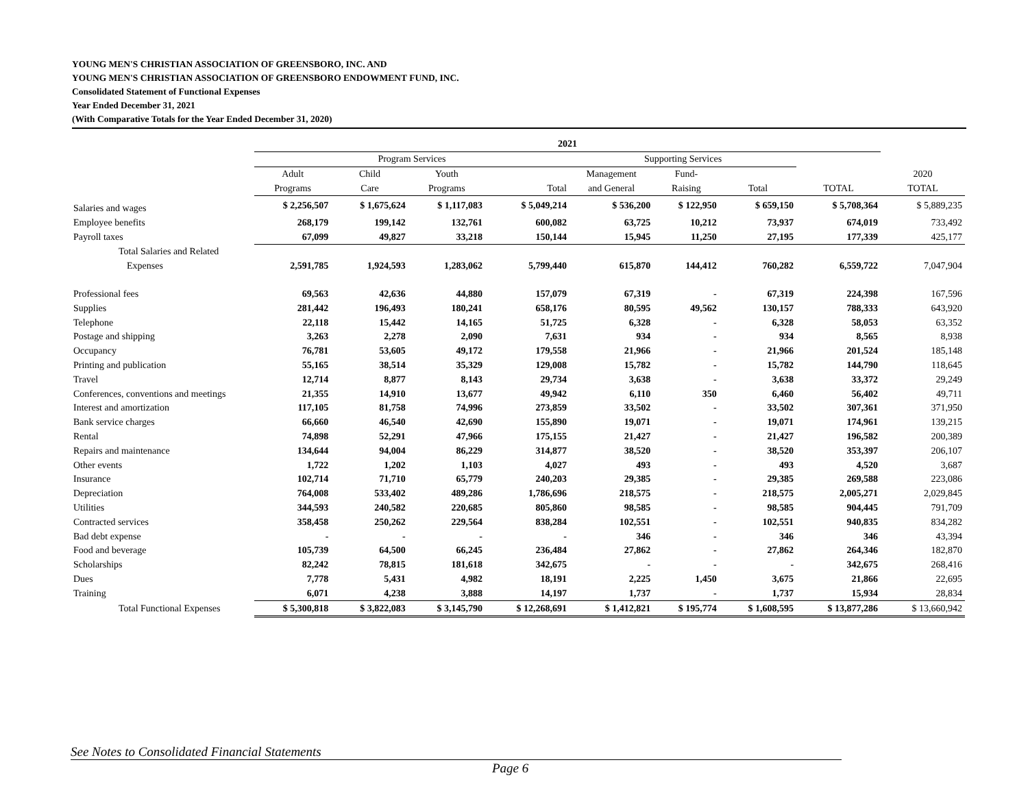YOUNG MEN'S CHRISTIAN ASSOCIATION OF GREENSBORO, INC. AND
YOUNG MEN'S CHRISTIAN ASSOCIATION OF GREENSBORO ENDOWMENT FUND, INC.
Consolidated Statement of Functional Expenses
Year Ended December 31, 2021
(With Comparative Totals for the Year Ended December 31, 2020)
| | 2021 | | | | | | | | |
| --- | --- | --- | --- | --- | --- | --- | --- | --- | --- |
| | Program Services | | | | Supporting Services | | | | |
| | Adult | Child | Youth | | Management | Fund- | | | 2020 |
| | Programs | Care | Programs | Total | and General | Raising | Total | TOTAL | TOTAL |
| Salaries and wages | $ 2,256,507 | $ 1,675,624 | $ 1,117,083 | $ 5,049,214 | $ 536,200 | $ 122,950 | $ 659,150 | $ 5,708,364 | $ 5,889,235 |
| Employee benefits | 268,179 | 199,142 | 132,761 | 600,082 | 63,725 | 10,212 | 73,937 | 674,019 | 733,492 |
| Payroll taxes | 67,099 | 49,827 | 33,218 | 150,144 | 15,945 | 11,250 | 27,195 | 177,339 | 425,177 |
| Total Salaries and Related | | | | | | | | | |
| Expenses | 2,591,785 | 1,924,593 | 1,283,062 | 5,799,440 | 615,870 | 144,412 | 760,282 | 6,559,722 | 7,047,904 |
| Professional fees | 69,563 | 42,636 | 44,880 | 157,079 | 67,319 | - | 67,319 | 224,398 | 167,596 |
| Supplies | 281,442 | 196,493 | 180,241 | 658,176 | 80,595 | 49,562 | 130,157 | 788,333 | 643,920 |
| Telephone | 22,118 | 15,442 | 14,165 | 51,725 | 6,328 | - | 6,328 | 58,053 | 63,352 |
| Postage and shipping | 3,263 | 2,278 | 2,090 | 7,631 | 934 | - | 934 | 8,565 | 8,938 |
| Occupancy | 76,781 | 53,605 | 49,172 | 179,558 | 21,966 | - | 21,966 | 201,524 | 185,148 |
| Printing and publication | 55,165 | 38,514 | 35,329 | 129,008 | 15,782 | - | 15,782 | 144,790 | 118,645 |
| Travel | 12,714 | 8,877 | 8,143 | 29,734 | 3,638 | - | 3,638 | 33,372 | 29,249 |
| Conferences, conventions and meetings | 21,355 | 14,910 | 13,677 | 49,942 | 6,110 | 350 | 6,460 | 56,402 | 49,711 |
| Interest and amortization | 117,105 | 81,758 | 74,996 | 273,859 | 33,502 | - | 33,502 | 307,361 | 371,950 |
| Bank service charges | 66,660 | 46,540 | 42,690 | 155,890 | 19,071 | - | 19,071 | 174,961 | 139,215 |
| Rental | 74,898 | 52,291 | 47,966 | 175,155 | 21,427 | - | 21,427 | 196,582 | 200,389 |
| Repairs and maintenance | 134,644 | 94,004 | 86,229 | 314,877 | 38,520 | - | 38,520 | 353,397 | 206,107 |
| Other events | 1,722 | 1,202 | 1,103 | 4,027 | 493 | - | 493 | 4,520 | 3,687 |
| Insurance | 102,714 | 71,710 | 65,779 | 240,203 | 29,385 | - | 29,385 | 269,588 | 223,086 |
| Depreciation | 764,008 | 533,402 | 489,286 | 1,786,696 | 218,575 | - | 218,575 | 2,005,271 | 2,029,845 |
| Utilities | 344,593 | 240,582 | 220,685 | 805,860 | 98,585 | - | 98,585 | 904,445 | 791,709 |
| Contracted services | 358,458 | 250,262 | 229,564 | 838,284 | 102,551 | - | 102,551 | 940,835 | 834,282 |
| Bad debt expense | - | - | - | - | 346 | - | 346 | 346 | 43,394 |
| Food and beverage | 105,739 | 64,500 | 66,245 | 236,484 | 27,862 | - | 27,862 | 264,346 | 182,870 |
| Scholarships | 82,242 | 78,815 | 181,618 | 342,675 | - | - | - | 342,675 | 268,416 |
| Dues | 7,778 | 5,431 | 4,982 | 18,191 | 2,225 | 1,450 | 3,675 | 21,866 | 22,695 |
| Training | 6,071 | 4,238 | 3,888 | 14,197 | 1,737 | - | 1,737 | 15,934 | 28,834 |
| Total Functional Expenses | $ 5,300,818 | $ 3,822,083 | $ 3,145,790 | $ 12,268,691 | $ 1,412,821 | $ 195,774 | $ 1,608,595 | $ 13,877,286 | $ 13,660,942 |
See Notes to Consolidated Financial Statements
Page 6